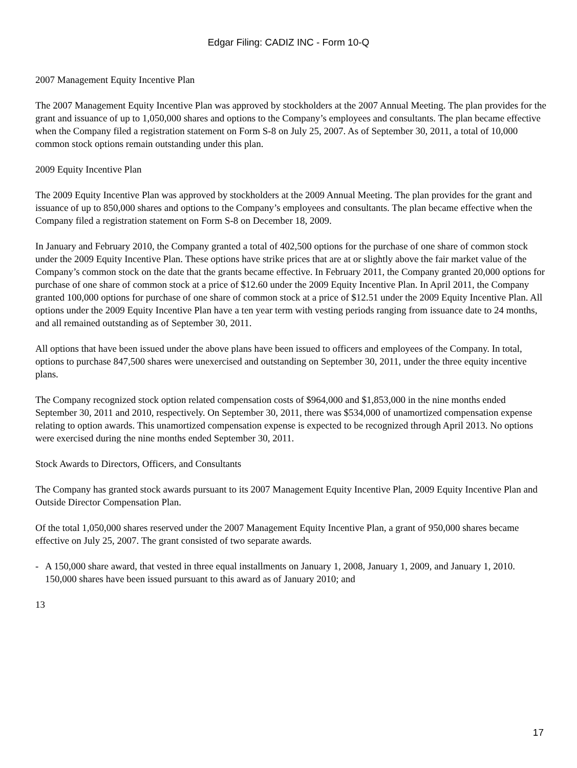Edgar Filing: CADIZ INC - Form 10-Q
2007 Management Equity Incentive Plan
The 2007 Management Equity Incentive Plan was approved by stockholders at the 2007 Annual Meeting. The plan provides for the grant and issuance of up to 1,050,000 shares and options to the Company’s employees and consultants. The plan became effective when the Company filed a registration statement on Form S-8 on July 25, 2007. As of September 30, 2011, a total of 10,000 common stock options remain outstanding under this plan.
2009 Equity Incentive Plan
The 2009 Equity Incentive Plan was approved by stockholders at the 2009 Annual Meeting. The plan provides for the grant and issuance of up to 850,000 shares and options to the Company’s employees and consultants. The plan became effective when the Company filed a registration statement on Form S-8 on December 18, 2009.
In January and February 2010, the Company granted a total of 402,500 options for the purchase of one share of common stock under the 2009 Equity Incentive Plan. These options have strike prices that are at or slightly above the fair market value of the Company’s common stock on the date that the grants became effective. In February 2011, the Company granted 20,000 options for purchase of one share of common stock at a price of $12.60 under the 2009 Equity Incentive Plan. In April 2011, the Company granted 100,000 options for purchase of one share of common stock at a price of $12.51 under the 2009 Equity Incentive Plan. All options under the 2009 Equity Incentive Plan have a ten year term with vesting periods ranging from issuance date to 24 months, and all remained outstanding as of September 30, 2011.
All options that have been issued under the above plans have been issued to officers and employees of the Company. In total, options to purchase 847,500 shares were unexercised and outstanding on September 30, 2011, under the three equity incentive plans.
The Company recognized stock option related compensation costs of $964,000 and $1,853,000 in the nine months ended September 30, 2011 and 2010, respectively. On September 30, 2011, there was $534,000 of unamortized compensation expense relating to option awards. This unamortized compensation expense is expected to be recognized through April 2013. No options were exercised during the nine months ended September 30, 2011.
Stock Awards to Directors, Officers, and Consultants
The Company has granted stock awards pursuant to its 2007 Management Equity Incentive Plan, 2009 Equity Incentive Plan and Outside Director Compensation Plan.
Of the total 1,050,000 shares reserved under the 2007 Management Equity Incentive Plan, a grant of 950,000 shares became effective on July 25, 2007. The grant consisted of two separate awards.
- A 150,000 share award, that vested in three equal installments on January 1, 2008, January 1, 2009, and January 1, 2010. 150,000 shares have been issued pursuant to this award as of January 2010; and
13
17